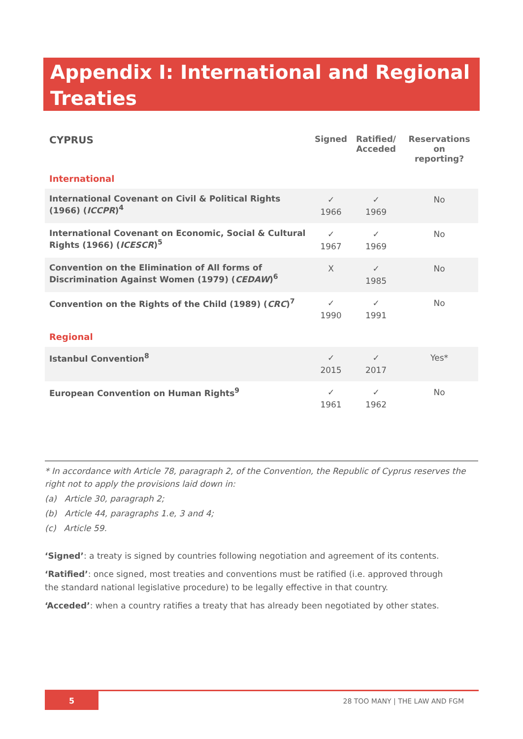Appendix I: International and Regional Treaties
| CYPRUS | Signed | Ratified/ Acceded | Reservations on reporting? |
| --- | --- | --- | --- |
| International | | | |
| International Covenant on Civil & Political Rights (1966) ( ICCPR )<sup>4</sup> | ✓ 1966 | ✓ 1969 | No |
| International Covenant on Economic, Social & Cultural Rights (1966) ( ICESCR )<sup>5</sup> | ✓ 1967 | ✓ 1969 | No |
| Convention on the Elimination of All forms of Discrimination Against Women (1979) ( CEDAW )<sup>6</sup> | X | ✓ 1985 | No |
| Convention on the Rights of the Child (1989) ( CRC )<sup>7</sup> | ✓ 1990 | ✓ 1991 | No |
| Regional | | | |
| Istanbul Convention<sup>8</sup> | ✓ 2015 | ✓ 2017 | Yes* |
| European Convention on Human Rights<sup>9</sup> | ✓ 1961 | ✓ 1962 | No |
* In accordance with Article 78, paragraph 2, of the Convention, the Republic of Cyprus reserves the right not to apply the provisions laid down in:
(a) Article 30, paragraph 2;
(b) Article 44, paragraphs 1.e, 3 and 4;
(c) Article 59.
‘Signed’: a treaty is signed by countries following negotiation and agreement of its contents.
‘Ratified’: once signed, most treaties and conventions must be ratified (i.e. approved through the standard national legislative procedure) to be legally effective in that country.
‘Acceded’: when a country ratifies a treaty that has already been negotiated by other states.
5
28 TOO MANY | THE LAW AND FGM